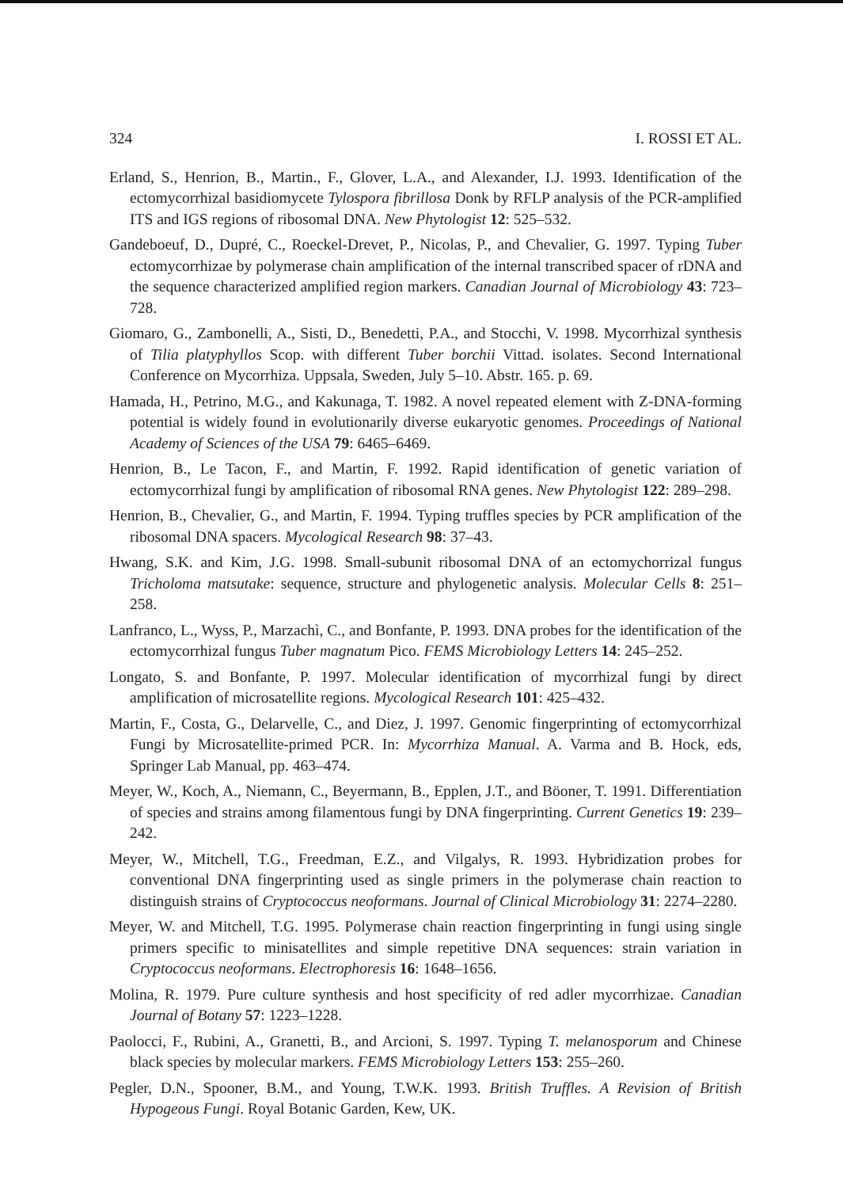324 I. ROSSI ET AL.
Erland, S., Henrion, B., Martin., F., Glover, L.A., and Alexander, I.J. 1993. Identification of the ectomycorrhizal basidiomycete Tylospora fibrillosa Donk by RFLP analysis of the PCR-amplified ITS and IGS regions of ribosomal DNA. New Phytologist 12: 525–532.
Gandeboeuf, D., Dupré, C., Roeckel-Drevet, P., Nicolas, P., and Chevalier, G. 1997. Typing Tuber ectomycorrhizae by polymerase chain amplification of the internal transcribed spacer of rDNA and the sequence characterized amplified region markers. Canadian Journal of Microbiology 43: 723–728.
Giomaro, G., Zambonelli, A., Sisti, D., Benedetti, P.A., and Stocchi, V. 1998. Mycorrhizal synthesis of Tilia platyphyllos Scop. with different Tuber borchii Vittad. isolates. Second International Conference on Mycorrhiza. Uppsala, Sweden, July 5–10. Abstr. 165. p. 69.
Hamada, H., Petrino, M.G., and Kakunaga, T. 1982. A novel repeated element with Z-DNA-forming potential is widely found in evolutionarily diverse eukaryotic genomes. Proceedings of National Academy of Sciences of the USA 79: 6465–6469.
Henrion, B., Le Tacon, F., and Martin, F. 1992. Rapid identification of genetic variation of ectomycorrhizal fungi by amplification of ribosomal RNA genes. New Phytologist 122: 289–298.
Henrion, B., Chevalier, G., and Martin, F. 1994. Typing truffles species by PCR amplification of the ribosomal DNA spacers. Mycological Research 98: 37–43.
Hwang, S.K. and Kim, J.G. 1998. Small-subunit ribosomal DNA of an ectomychorrizal fungus Tricholoma matsutake: sequence, structure and phylogenetic analysis. Molecular Cells 8: 251–258.
Lanfranco, L., Wyss, P., Marzachì, C., and Bonfante, P. 1993. DNA probes for the identification of the ectomycorrhizal fungus Tuber magnatum Pico. FEMS Microbiology Letters 14: 245–252.
Longato, S. and Bonfante, P. 1997. Molecular identification of mycorrhizal fungi by direct amplification of microsatellite regions. Mycological Research 101: 425–432.
Martin, F., Costa, G., Delarvelle, C., and Diez, J. 1997. Genomic fingerprinting of ectomycorrhizal Fungi by Microsatellite-primed PCR. In: Mycorrhiza Manual. A. Varma and B. Hock, eds, Springer Lab Manual, pp. 463–474.
Meyer, W., Koch, A., Niemann, C., Beyermann, B., Epplen, J.T., and Böoner, T. 1991. Differentiation of species and strains among filamentous fungi by DNA fingerprinting. Current Genetics 19: 239–242.
Meyer, W., Mitchell, T.G., Freedman, E.Z., and Vilgalys, R. 1993. Hybridization probes for conventional DNA fingerprinting used as single primers in the polymerase chain reaction to distinguish strains of Cryptococcus neoformans. Journal of Clinical Microbiology 31: 2274–2280.
Meyer, W. and Mitchell, T.G. 1995. Polymerase chain reaction fingerprinting in fungi using single primers specific to minisatellites and simple repetitive DNA sequences: strain variation in Cryptococcus neoformans. Electrophoresis 16: 1648–1656.
Molina, R. 1979. Pure culture synthesis and host specificity of red adler mycorrhizae. Canadian Journal of Botany 57: 1223–1228.
Paolocci, F., Rubini, A., Granetti, B., and Arcioni, S. 1997. Typing T. melanosporum and Chinese black species by molecular markers. FEMS Microbiology Letters 153: 255–260.
Pegler, D.N., Spooner, B.M., and Young, T.W.K. 1993. British Truffles. A Revision of British Hypogeous Fungi. Royal Botanic Garden, Kew, UK.